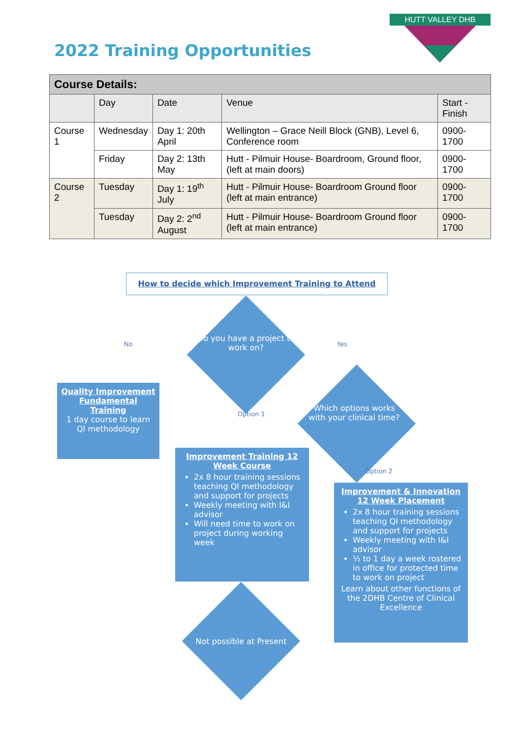2022 Training Opportunities
HUTT VALLEY DHB
| Course Details: | | | | |
| | Day | Date | Venue | Start - Finish |
| Course 1 | Wednesday | Day 1: 20th April | Wellington – Grace Neill Block (GNB), Level 6, Conference room | 0900-1700 |
| | Friday | Day 2: 13th May | Hutt - Pilmuir House- Boardroom, Ground floor, (left at main doors) | 0900-1700 |
| Course 2 | Tuesday | Day 1: 19<sup>th</sup> July | Hutt - Pilmuir House- Boardroom Ground floor (left at main entrance) | 0900-1700 |
| | Tuesday | Day 2: 2<sup>nd</sup> August | Hutt - Pilmuir House- Boardroom Ground floor (left at main entrance) | 0900-1700 |
How to decide which Improvement Training to Attend
Do you have a project to work on?
No Yes
Which options works with your clinical time?
Option 1
Option 2
Quality Improvement Fundamental Training
1 day course to learn QI methodology
Improvement Training 12 Week Course
2x 8 hour training sessions teaching QI methodology and support for projects
Weekly meeting with I&I advisor
Will need time to work on project during working week
Improvement & Innovation 12 Week Placement
2x 8 hour training sessions teaching QI methodology and support for projects
Weekly meeting with I&I advisor
½ to 1 day a week rostered in office for protected time to work on project
Learn about other functions of the 2DHB Centre of Clinical Excellence
Not possible at Present